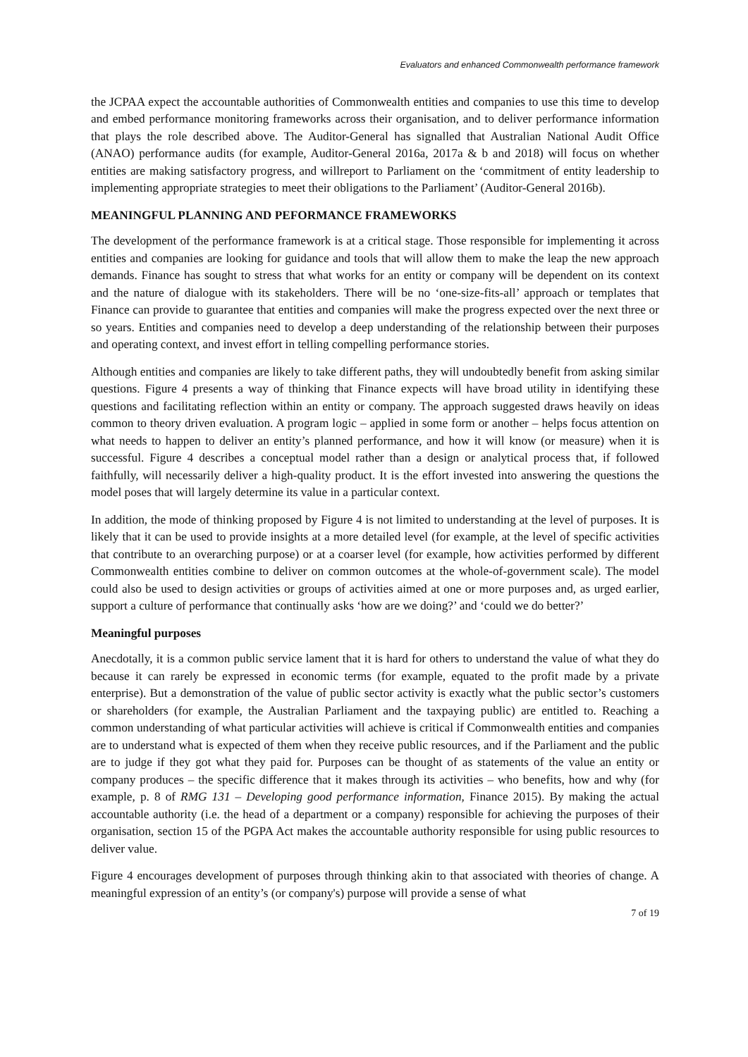Evaluators and enhanced Commonwealth performance framework
the JCPAA expect the accountable authorities of Commonwealth entities and companies to use this time to develop and embed performance monitoring frameworks across their organisation, and to deliver performance information that plays the role described above. The Auditor-General has signalled that Australian National Audit Office (ANAO) performance audits (for example, Auditor-General 2016a, 2017a & b and 2018) will focus on whether entities are making satisfactory progress, and willreport to Parliament on the ‘commitment of entity leadership to implementing appropriate strategies to meet their obligations to the Parliament’ (Auditor-General 2016b).
MEANINGFUL PLANNING AND PEFORMANCE FRAMEWORKS
The development of the performance framework is at a critical stage. Those responsible for implementing it across entities and companies are looking for guidance and tools that will allow them to make the leap the new approach demands. Finance has sought to stress that what works for an entity or company will be dependent on its context and the nature of dialogue with its stakeholders. There will be no ‘one-size-fits-all’ approach or templates that Finance can provide to guarantee that entities and companies will make the progress expected over the next three or so years. Entities and companies need to develop a deep understanding of the relationship between their purposes and operating context, and invest effort in telling compelling performance stories.
Although entities and companies are likely to take different paths, they will undoubtedly benefit from asking similar questions. Figure 4 presents a way of thinking that Finance expects will have broad utility in identifying these questions and facilitating reflection within an entity or company. The approach suggested draws heavily on ideas common to theory driven evaluation. A program logic – applied in some form or another – helps focus attention on what needs to happen to deliver an entity’s planned performance, and how it will know (or measure) when it is successful. Figure 4 describes a conceptual model rather than a design or analytical process that, if followed faithfully, will necessarily deliver a high-quality product. It is the effort invested into answering the questions the model poses that will largely determine its value in a particular context.
In addition, the mode of thinking proposed by Figure 4 is not limited to understanding at the level of purposes. It is likely that it can be used to provide insights at a more detailed level (for example, at the level of specific activities that contribute to an overarching purpose) or at a coarser level (for example, how activities performed by different Commonwealth entities combine to deliver on common outcomes at the whole-of-government scale). The model could also be used to design activities or groups of activities aimed at one or more purposes and, as urged earlier, support a culture of performance that continually asks ‘how are we doing?’ and ‘could we do better?’
Meaningful purposes
Anecdotally, it is a common public service lament that it is hard for others to understand the value of what they do because it can rarely be expressed in economic terms (for example, equated to the profit made by a private enterprise). But a demonstration of the value of public sector activity is exactly what the public sector’s customers or shareholders (for example, the Australian Parliament and the taxpaying public) are entitled to. Reaching a common understanding of what particular activities will achieve is critical if Commonwealth entities and companies are to understand what is expected of them when they receive public resources, and if the Parliament and the public are to judge if they got what they paid for. Purposes can be thought of as statements of the value an entity or company produces – the specific difference that it makes through its activities – who benefits, how and why (for example, p. 8 of RMG 131 – Developing good performance information, Finance 2015). By making the actual accountable authority (i.e. the head of a department or a company) responsible for achieving the purposes of their organisation, section 15 of the PGPA Act makes the accountable authority responsible for using public resources to deliver value.
Figure 4 encourages development of purposes through thinking akin to that associated with theories of change. A meaningful expression of an entity’s (or company's) purpose will provide a sense of what
7 of 19